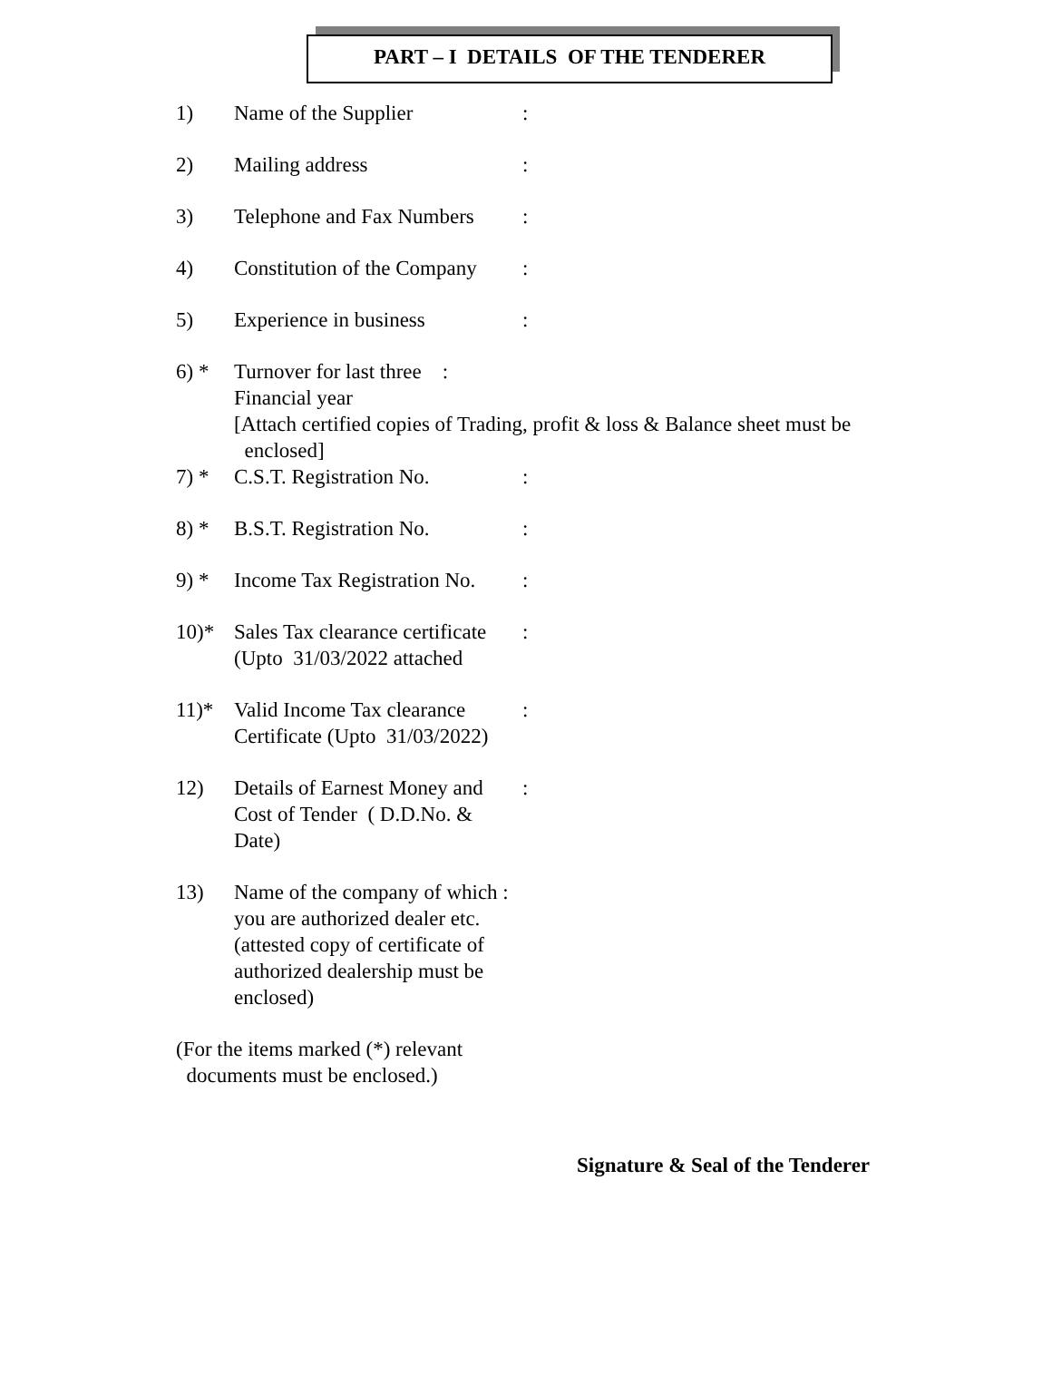PART – I DETAILS OF THE TENDERER
1) Name of the Supplier :
2) Mailing address :
3) Telephone and Fax Numbers
:
4) Constitution of the Company
:
5) Experience in business :
6) * Turnover for last three :
Financial year
[Attach certified copies of Trading, profit & loss & Balance sheet must be
enclosed]
7) * C.S.T. Registration No. :
8) * B.S.T. Registration No. :
9) * Income Tax Registration No.
:
10)* Sales Tax clearance certificate
(Upto 31/03/2022 attached
:
11)* Valid Income Tax clearance
Certificate (Upto 31/03/2022)
:
12) Details of Earnest Money and
Cost of Tender ( D.D.No. & Date)
:
13) Name of the company of which :
you are authorized dealer etc.
(attested copy of certificate of
authorized dealership must be
enclosed)
(For the items marked (*) relevant
documents must be enclosed.)
Signature & Seal of the Tenderer